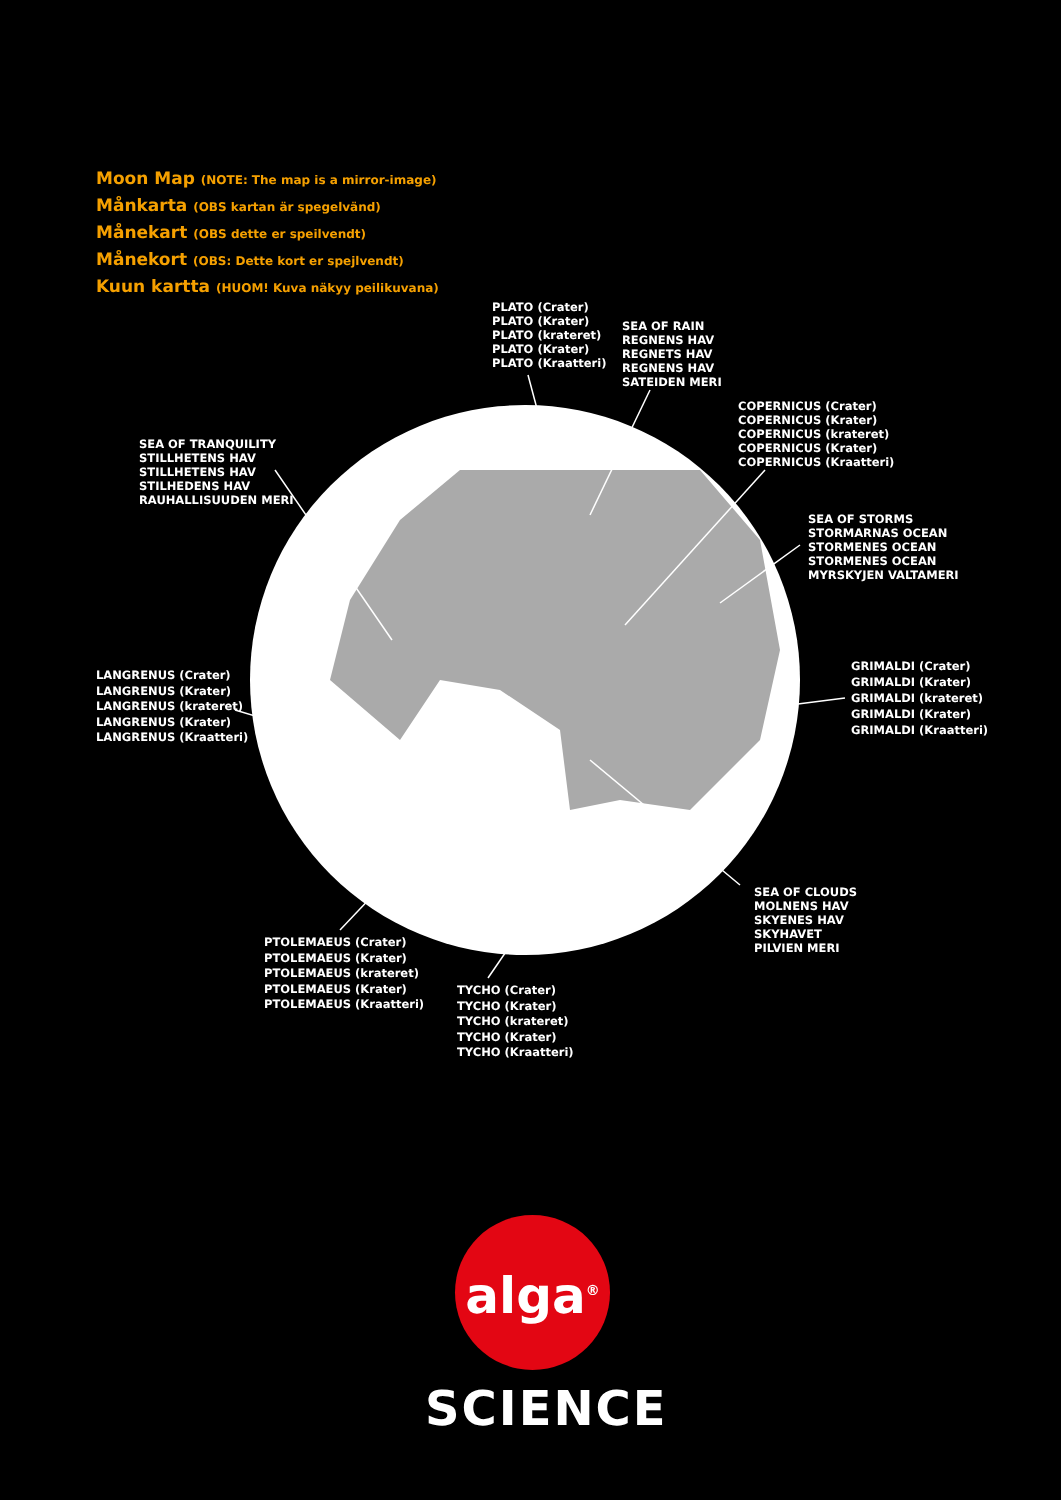Moon Map (NOTE: The map is a mirror-image)
Månkarta (OBS kartan är spegelvänd)
Månekart (OBS dette er speilvendt)
Månekort (OBS: Dette kort er spejlvendt)
Kuun kartta (HUOM! Kuva näkyy peilikuvana)
PLATO (Crater)
PLATO (Krater)
PLATO (krateret)
PLATO (Krater)
PLATO (Kraatteri)
SEA OF RAIN
REGNENS HAV
REGNETS HAV
REGNENS HAV
SATEIDEN MERI
COPERNICUS (Crater)
COPERNICUS (Krater)
COPERNICUS (krateret)
COPERNICUS (Krater)
COPERNICUS (Kraatteri)
SEA OF TRANQUILITY
STILLHETENS HAV
STILLHETENS HAV
STILHEDENS HAV
RAUHALLISUUDEN MERI
SEA OF STORMS
STORMARNAS OCEAN
STORMENES OCEAN
STORMENES OCEAN
MYRSKYJEN VALTAMERI
GRIMALDI (Crater)
GRIMALDI (Krater)
GRIMALDI (krateret)
GRIMALDI (Krater)
GRIMALDI (Kraatteri)
LANGRENUS (Crater)
LANGRENUS (Krater)
LANGRENUS (krateret)
LANGRENUS (Krater)
LANGRENUS (Kraatteri)
SEA OF CLOUDS
MOLNENS HAV
SKYENES HAV
SKYHAVET
PILVIEN MERI
PTOLEMAEUS (Crater)
PTOLEMAEUS (Krater)
PTOLEMAEUS (krateret)
PTOLEMAEUS (Krater)
PTOLEMAEUS (Kraatteri)
TYCHO (Crater)
TYCHO (Krater)
TYCHO (krateret)
TYCHO (Krater)
TYCHO (Kraatteri)
alga<sup>®</sup>
SCIENCE